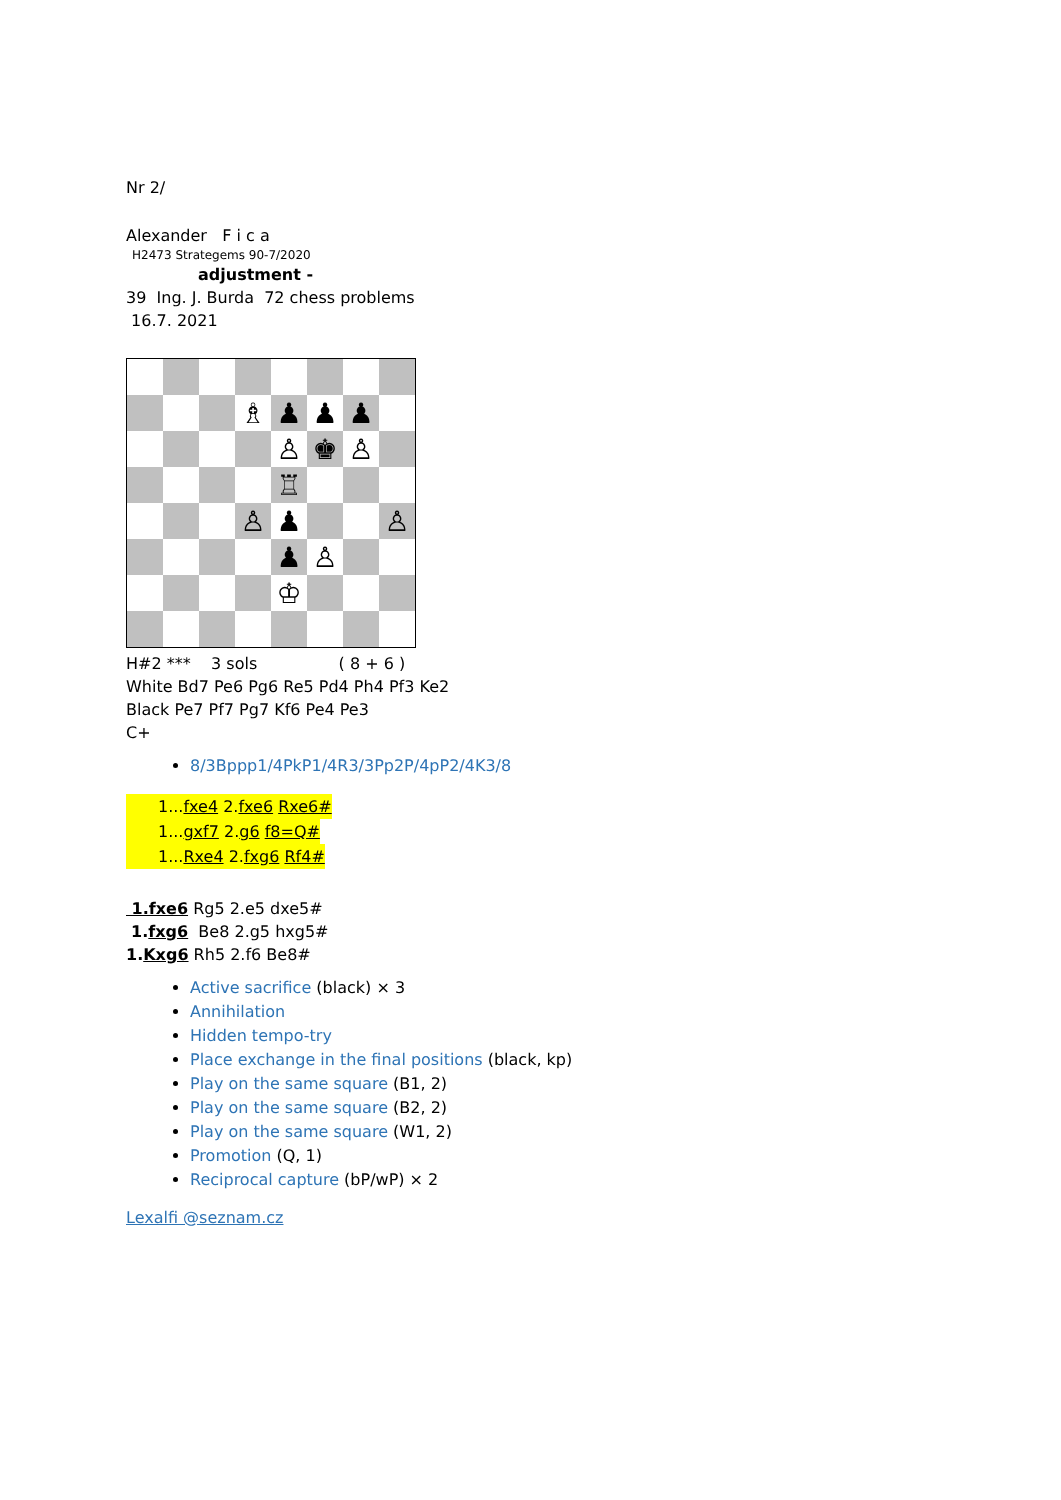Nr 2/
Alexander F i c a
H2473 Strategems 90-7/2020
adjustment -
39 Ing. J. Burda 72 chess problems
16.7. 2021
♗
♟
♟
♟
♙
♚
♙
♖
♙
♟
♙
♟
♙
♔
H#2 *** 3 sols ( 8 + 6 )
White Bd7 Pe6 Pg6 Re5 Pd4 Ph4 Pf3 Ke2
Black Pe7 Pf7 Pg7 Kf6 Pe4 Pe3
C+
8/3Bppp1/4PkP1/4R3/3Pp2P/4pP2/4K3/8
1...fxe4 2.fxe6 Rxe6#
1...gxf7 2.g6 f8=Q#
1...Rxe4 2.fxg6 Rf4#
1.fxe6 Rg5 2.e5 dxe5#
1.fxg6 Be8 2.g5 hxg5#
1.Kxg6 Rh5 2.f6 Be8#
Active sacrifice (black) × 3
Annihilation
Hidden tempo-try
Place exchange in the final positions (black, kp)
Play on the same square (B1, 2)
Play on the same square (B2, 2)
Play on the same square (W1, 2)
Promotion (Q, 1)
Reciprocal capture (bP/wP) × 2
Lexalfi @seznam.cz